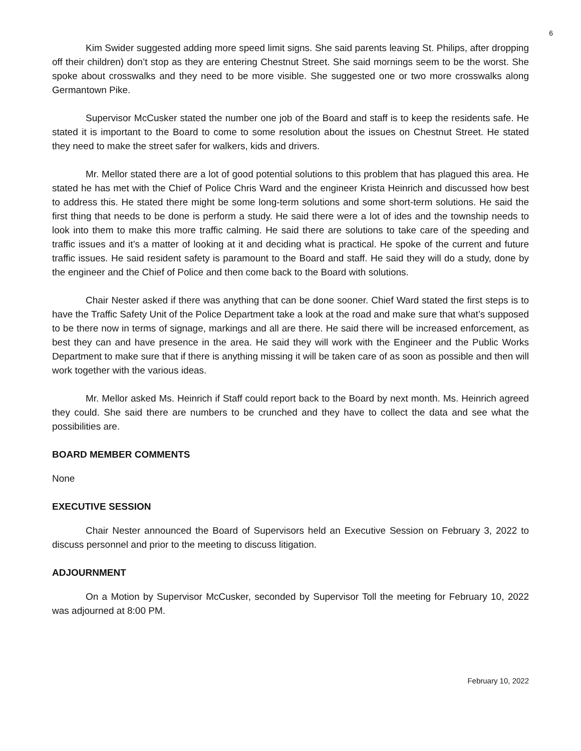6
Kim Swider suggested adding more speed limit signs. She said parents leaving St. Philips, after dropping off their children) don’t stop as they are entering Chestnut Street. She said mornings seem to be the worst. She spoke about crosswalks and they need to be more visible. She suggested one or two more crosswalks along Germantown Pike.
Supervisor McCusker stated the number one job of the Board and staff is to keep the residents safe. He stated it is important to the Board to come to some resolution about the issues on Chestnut Street. He stated they need to make the street safer for walkers, kids and drivers.
Mr. Mellor stated there are a lot of good potential solutions to this problem that has plagued this area. He stated he has met with the Chief of Police Chris Ward and the engineer Krista Heinrich and discussed how best to address this. He stated there might be some long-term solutions and some short-term solutions. He said the first thing that needs to be done is perform a study. He said there were a lot of ides and the township needs to look into them to make this more traffic calming. He said there are solutions to take care of the speeding and traffic issues and it’s a matter of looking at it and deciding what is practical. He spoke of the current and future traffic issues. He said resident safety is paramount to the Board and staff. He said they will do a study, done by the engineer and the Chief of Police and then come back to the Board with solutions.
Chair Nester asked if there was anything that can be done sooner. Chief Ward stated the first steps is to have the Traffic Safety Unit of the Police Department take a look at the road and make sure that what’s supposed to be there now in terms of signage, markings and all are there. He said there will be increased enforcement, as best they can and have presence in the area. He said they will work with the Engineer and the Public Works Department to make sure that if there is anything missing it will be taken care of as soon as possible and then will work together with the various ideas.
Mr. Mellor asked Ms. Heinrich if Staff could report back to the Board by next month. Ms. Heinrich agreed they could. She said there are numbers to be crunched and they have to collect the data and see what the possibilities are.
BOARD MEMBER COMMENTS
None
EXECUTIVE SESSION
Chair Nester announced the Board of Supervisors held an Executive Session on February 3, 2022 to discuss personnel and prior to the meeting to discuss litigation.
ADJOURNMENT
On a Motion by Supervisor McCusker, seconded by Supervisor Toll the meeting for February 10, 2022 was adjourned at 8:00 PM.
February 10, 2022